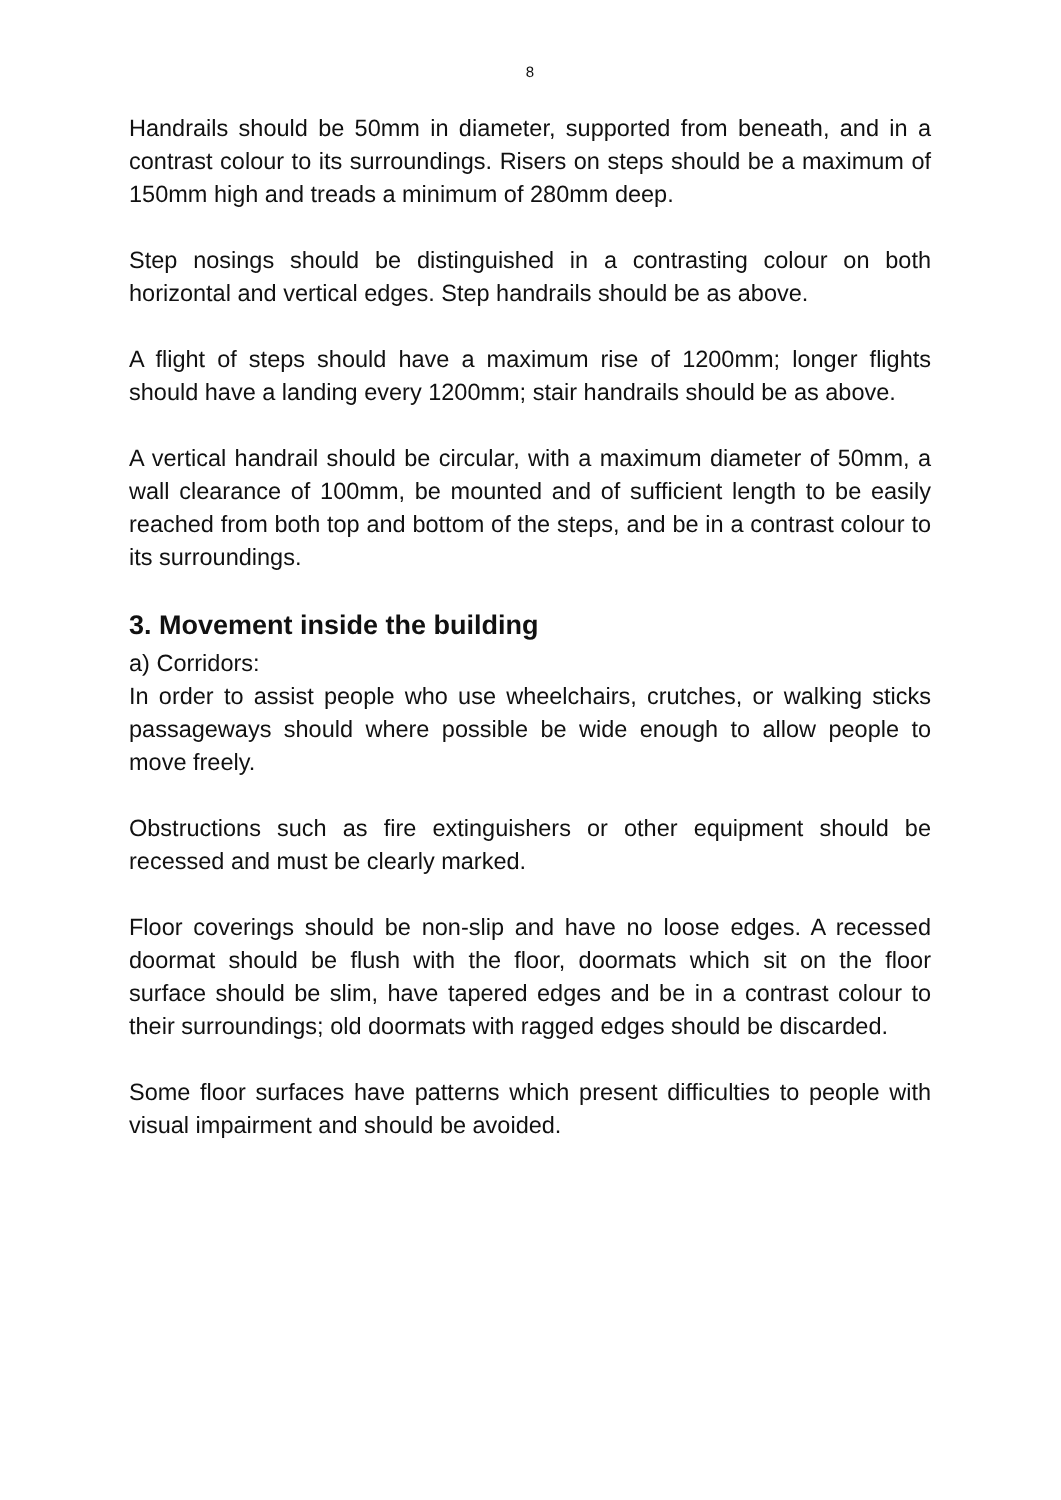8
Handrails should be 50mm in diameter, supported from beneath, and in a contrast colour to its surroundings. Risers on steps should be a maximum of 150mm high and treads a minimum of 280mm deep.
Step nosings should be distinguished in a contrasting colour on both horizontal and vertical edges. Step handrails should be as above.
A flight of steps should have a maximum rise of 1200mm; longer flights should have a landing every 1200mm; stair handrails should be as above.
A vertical handrail should be circular, with a maximum diameter of 50mm, a wall clearance of 100mm, be mounted and of sufficient length to be easily reached from both top and bottom of the steps, and be in a contrast colour to its surroundings.
3. Movement inside the building
a) Corridors:
In order to assist people who use wheelchairs, crutches, or walking sticks passageways should where possible be wide enough to allow people to move freely.
Obstructions such as fire extinguishers or other equipment should be recessed and must be clearly marked.
Floor coverings should be non-slip and have no loose edges. A recessed doormat should be flush with the floor, doormats which sit on the floor surface should be slim, have tapered edges and be in a contrast colour to their surroundings; old doormats with ragged edges should be discarded.
Some floor surfaces have patterns which present difficulties to people with visual impairment and should be avoided.